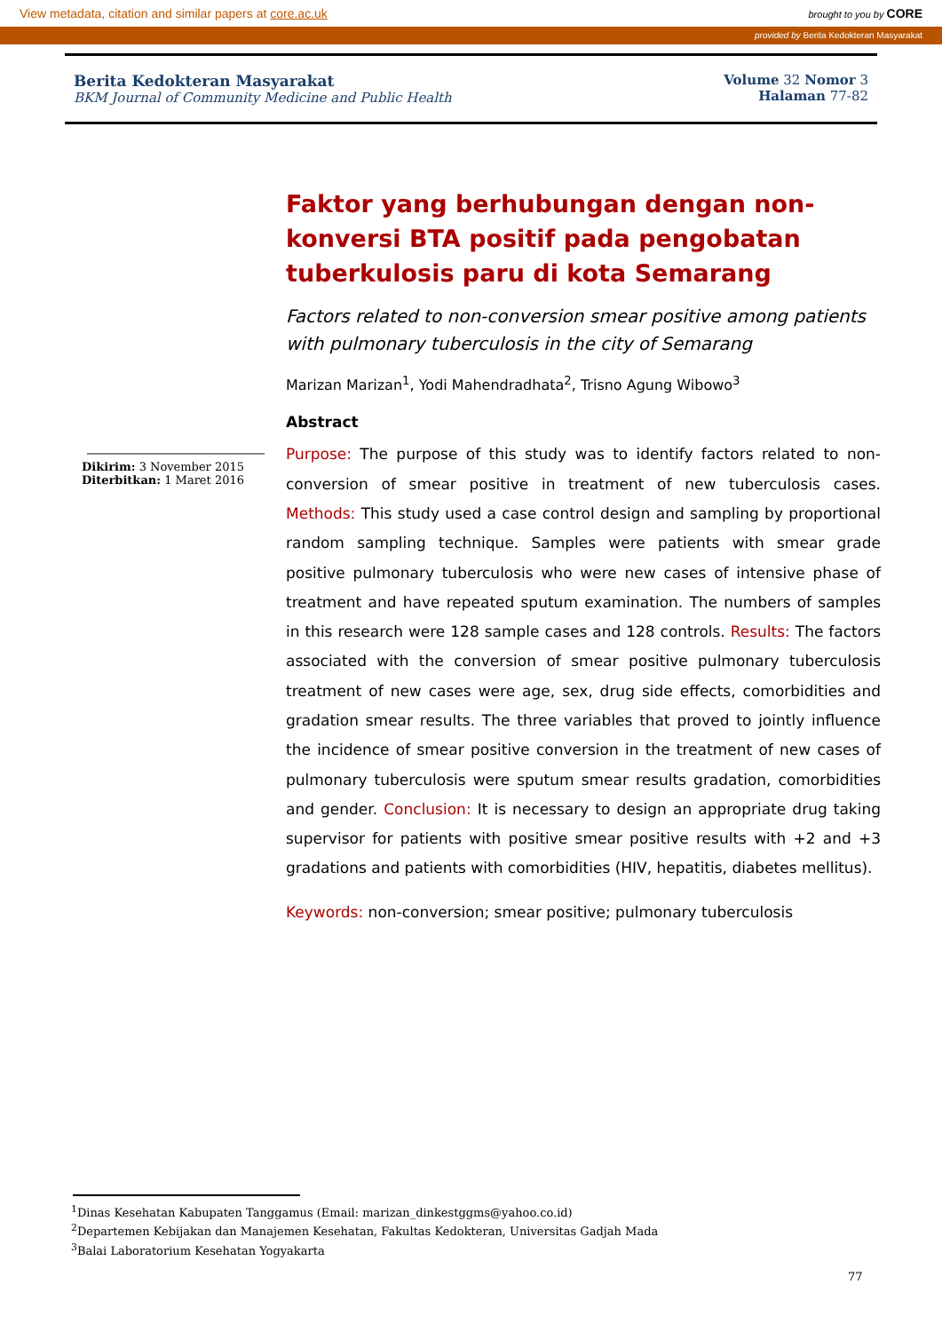View metadata, citation and similar papers at core.ac.uk brought to you by CORE
provided by Berita Kedokteran Masyarakat
Berita Kedokteran Masyarakat
BKM Journal of Community Medicine and Public Health
Volume 32 Nomor 3
Halaman 77-82
Dikirim: 3 November 2015
Diterbitkan: 1 Maret 2016
Faktor yang berhubungan dengan non-konversi BTA positif pada pengobatan tuberkulosis paru di kota Semarang
Factors related to non-conversion smear positive among patients with pulmonary tuberculosis in the city of Semarang
Marizan Marizan<sup>1</sup>, Yodi Mahendradhata<sup>2</sup>, Trisno Agung Wibowo<sup>3</sup>
Abstract
Purpose: The purpose of this study was to identify factors related to non-conversion of smear positive in treatment of new tuberculosis cases. Methods: This study used a case control design and sampling by proportional random sampling technique. Samples were patients with smear grade positive pulmonary tuberculosis who were new cases of intensive phase of treatment and have repeated sputum examination. The numbers of samples in this research were 128 sample cases and 128 controls. Results: The factors associated with the conversion of smear positive pulmonary tuberculosis treatment of new cases were age, sex, drug side effects, comorbidities and gradation smear results. The three variables that proved to jointly influence the incidence of smear positive conversion in the treatment of new cases of pulmonary tuberculosis were sputum smear results gradation, comorbidities and gender. Conclusion: It is necessary to design an appropriate drug taking supervisor for patients with positive smear positive results with +2 and +3 gradations and patients with comorbidities (HIV, hepatitis, diabetes mellitus).
Keywords: non-conversion; smear positive; pulmonary tuberculosis
<sup>1</sup> Dinas Kesehatan Kabupaten Tanggamus (Email: marizan_dinkestggms@yahoo.co.id)
<sup>2</sup> Departemen Kebijakan dan Manajemen Kesehatan, Fakultas Kedokteran, Universitas Gadjah Mada
<sup>3</sup> Balai Laboratorium Kesehatan Yogyakarta
77